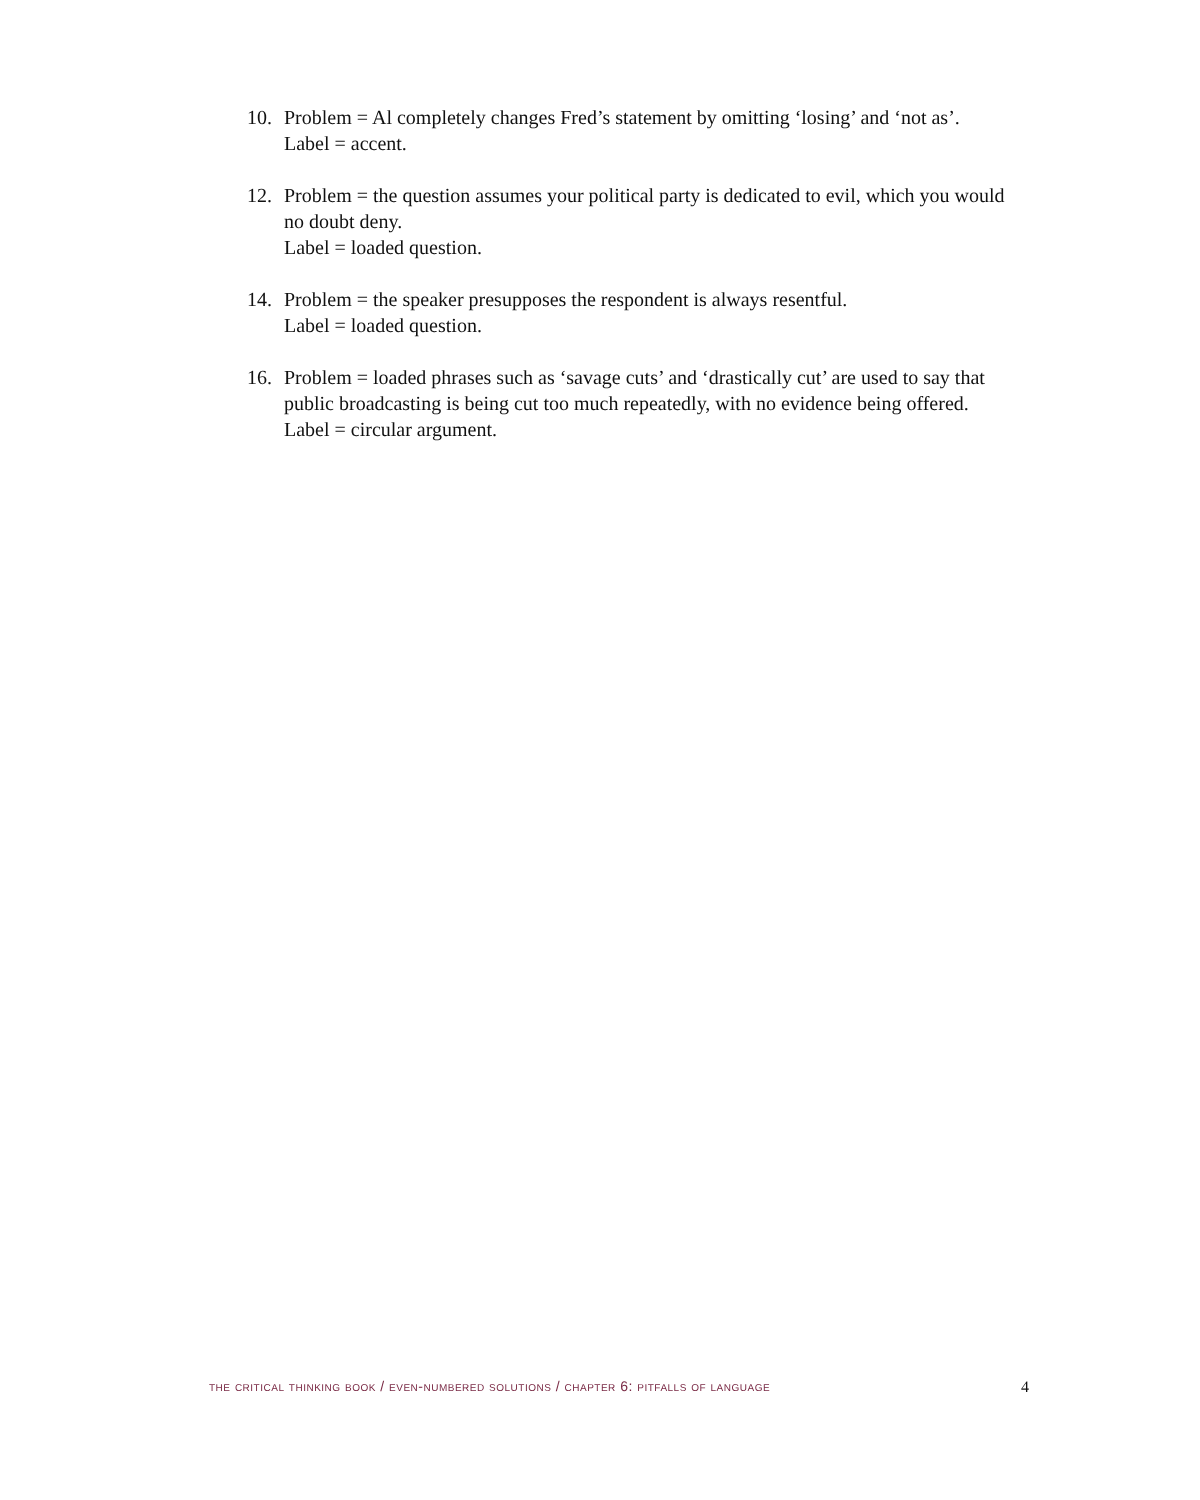10. Problem = Al completely changes Fred’s statement by omitting ‘losing’ and ‘not as’.
Label = accent.
12. Problem = the question assumes your political party is dedicated to evil, which you would no doubt deny.
Label = loaded question.
14. Problem = the speaker presupposes the respondent is always resentful.
Label = loaded question.
16. Problem = loaded phrases such as ‘savage cuts’ and ‘drastically cut’ are used to say that public broadcasting is being cut too much repeatedly, with no evidence being offered.
Label = circular argument.
the critical thinking book / even-numbered solutions / chapter 6: pitfalls of language 4